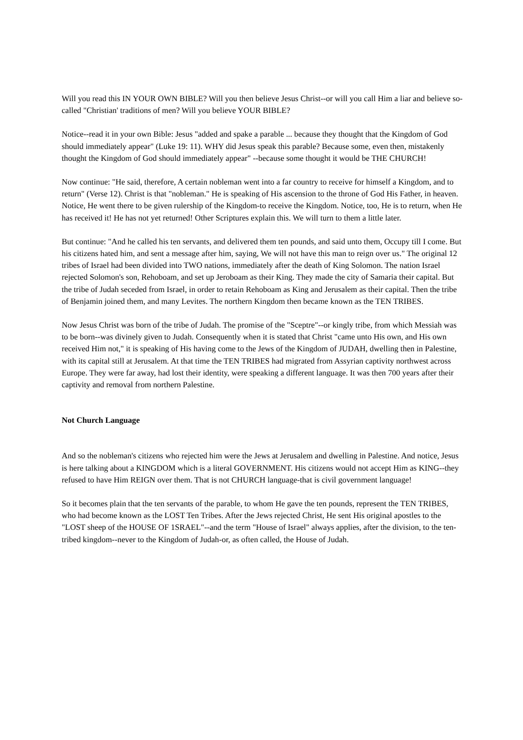Will you read this IN YOUR OWN BIBLE? Will you then believe Jesus Christ--or will you call Him a liar and believe so-called "Christian' traditions of men? Will you believe YOUR BIBLE?
Notice--read it in your own Bible: Jesus "added and spake a parable ... because they thought that the Kingdom of God should immediately appear" (Luke 19: 11). WHY did Jesus speak this parable? Because some, even then, mistakenly thought the Kingdom of God should immediately appear" --because some thought it would be THE CHURCH!
Now continue: "He said, therefore, A certain nobleman went into a far country to receive for himself a Kingdom, and to return" (Verse 12). Christ is that "nobleman." He is speaking of His ascension to the throne of God His Father, in heaven. Notice, He went there to be given rulership of the Kingdom-to receive the Kingdom. Notice, too, He is to return, when He has received it! He has not yet returned! Other Scriptures explain this. We will turn to them a little later.
But continue: "And he called his ten servants, and delivered them ten pounds, and said unto them, Occupy till I come. But his citizens hated him, and sent a message after him, saying, We will not have this man to reign over us." The original 12 tribes of Israel had been divided into TWO nations, immediately after the death of King Solomon. The nation Israel rejected Solomon's son, Rehoboam, and set up Jeroboam as their King. They made the city of Samaria their capital. But the tribe of Judah seceded from Israel, in order to retain Rehoboam as King and Jerusalem as their capital. Then the tribe of Benjamin joined them, and many Levites. The northern Kingdom then became known as the TEN TRIBES.
Now Jesus Christ was born of the tribe of Judah. The promise of the "Sceptre"--or kingly tribe, from which Messiah was to be born--was divinely given to Judah. Consequently when it is stated that Christ "came unto His own, and His own received Him not," it is speaking of His having come to the Jews of the Kingdom of JUDAH, dwelling then in Palestine, with its capital still at Jerusalem. At that time the TEN TRIBES had migrated from Assyrian captivity northwest across Europe. They were far away, had lost their identity, were speaking a different language. It was then 700 years after their captivity and removal from northern Palestine.
Not Church Language
And so the nobleman's citizens who rejected him were the Jews at Jerusalem and dwelling in Palestine. And notice, Jesus is here talking about a KINGDOM which is a literal GOVERNMENT. His citizens would not accept Him as KING--they refused to have Him REIGN over them. That is not CHURCH language-that is civil government language!
So it becomes plain that the ten servants of the parable, to whom He gave the ten pounds, represent the TEN TRIBES, who had become known as the LOST Ten Tribes. After the Jews rejected Christ, He sent His original apostles to the "LOST sheep of the HOUSE OF 1SRAEL"--and the term "House of Israel" always applies, after the division, to the ten-tribed kingdom--never to the Kingdom of Judah-or, as often called, the House of Judah.